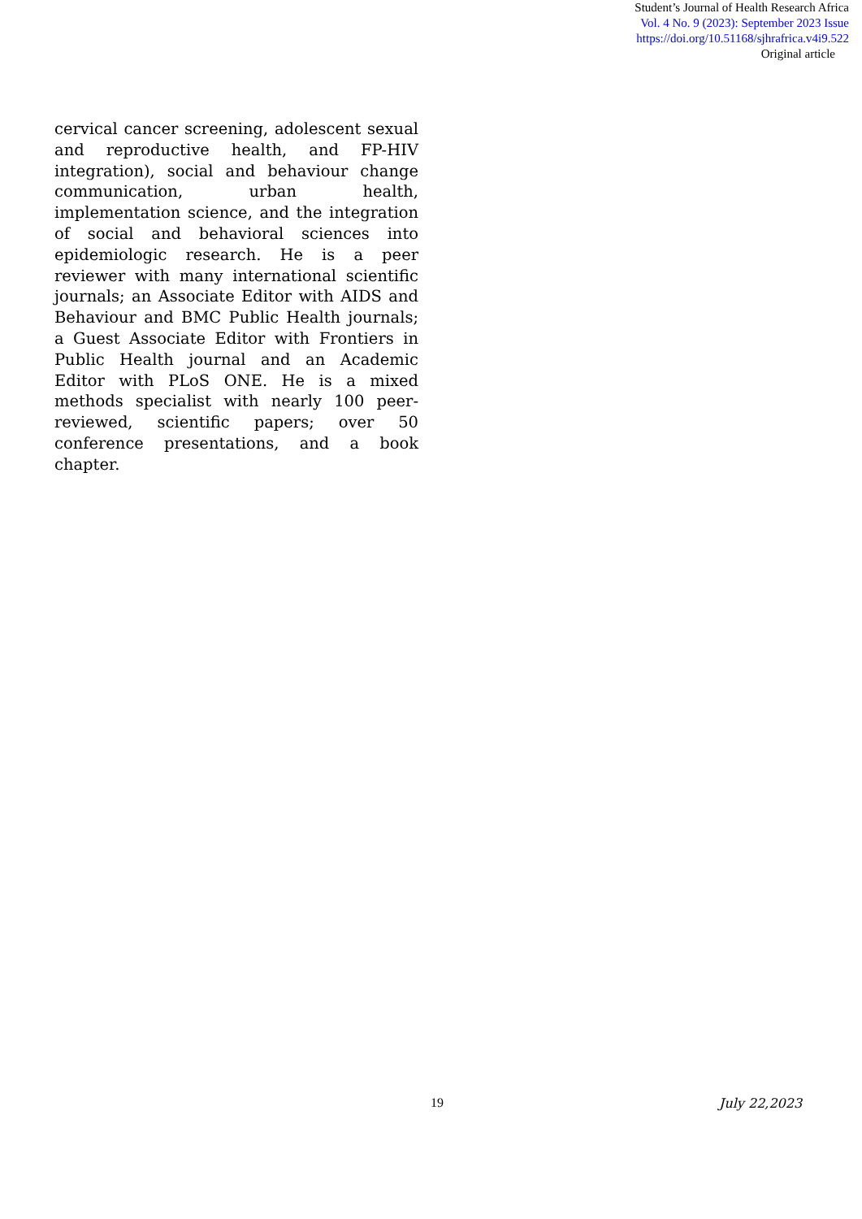Student’s Journal of Health Research Africa
Vol. 4 No. 9 (2023): September 2023 Issue
https://doi.org/10.51168/sjhrafrica.v4i9.522
Original article
cervical cancer screening, adolescent sexual and reproductive health, and FP-HIV integration), social and behaviour change communication, urban health, implementation science, and the integration of social and behavioral sciences into epidemiologic research. He is a peer reviewer with many international scientific journals; an Associate Editor with AIDS and Behaviour and BMC Public Health journals; a Guest Associate Editor with Frontiers in Public Health journal and an Academic Editor with PLoS ONE. He is a mixed methods specialist with nearly 100 peer-reviewed, scientific papers; over 50 conference presentations, and a book chapter.
19 July 22,2023